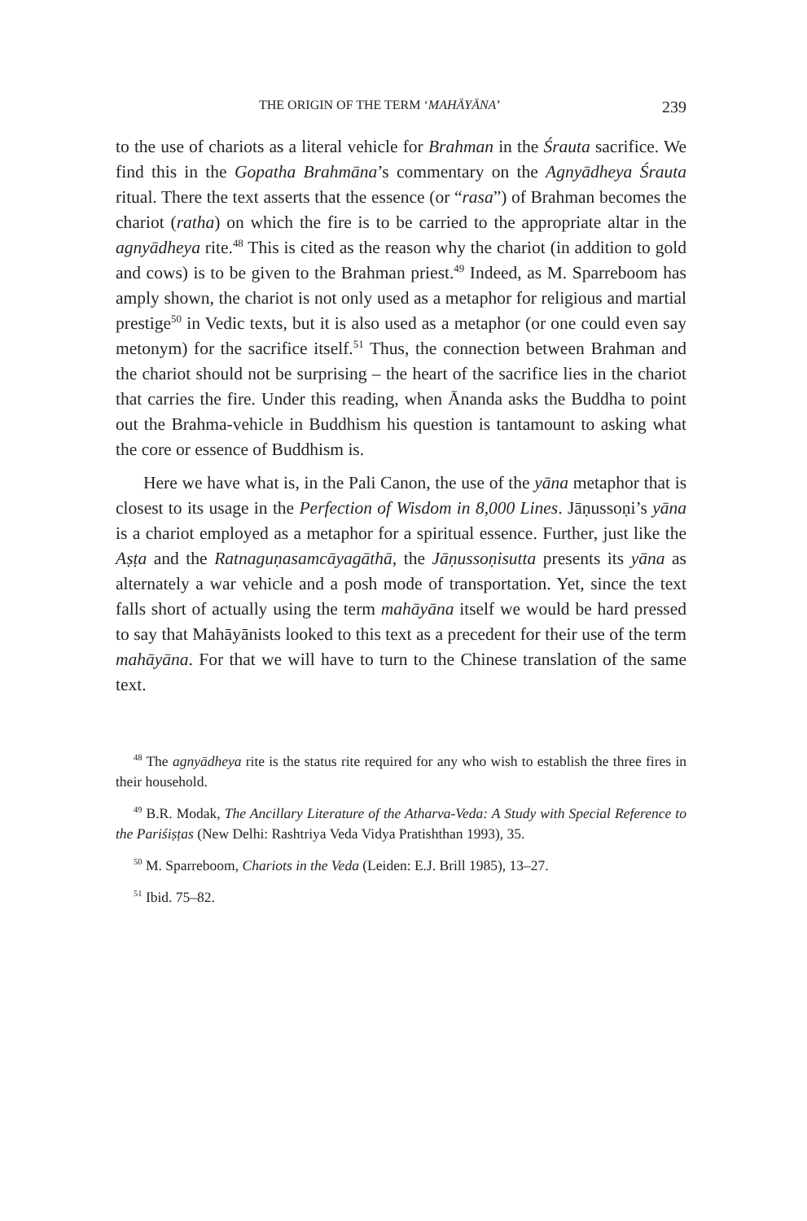THE ORIGIN OF THE TERM ‘MAHĀYĀNA’ 239
to the use of chariots as a literal vehicle for Brahman in the Śrauta sacrifice. We find this in the Gopatha Brahmāna’s commentary on the Agnyādheya Śrauta ritual. There the text asserts that the essence (or “rasa”) of Brahman becomes the chariot (ratha) on which the fire is to be carried to the appropriate altar in the agnyādheya rite.<sup>48</sup> This is cited as the reason why the chariot (in addition to gold and cows) is to be given to the Brahman priest.<sup>49</sup> Indeed, as M. Sparreboom has amply shown, the chariot is not only used as a metaphor for religious and martial prestige<sup>50</sup> in Vedic texts, but it is also used as a metaphor (or one could even say metonym) for the sacrifice itself.<sup>51</sup> Thus, the connection between Brahman and the chariot should not be surprising – the heart of the sacrifice lies in the chariot that carries the fire. Under this reading, when Ānanda asks the Buddha to point out the Brahma-vehicle in Buddhism his question is tantamount to asking what the core or essence of Buddhism is.
Here we have what is, in the Pali Canon, the use of the yāna metaphor that is closest to its usage in the Perfection of Wisdom in 8,000 Lines. Jāṇussoṇi’s yāna is a chariot employed as a metaphor for a spiritual essence. Further, just like the Aṣṭa and the Ratnaguṇasamcāyagāthā, the Jāṇussoṇisutta presents its yāna as alternately a war vehicle and a posh mode of transportation. Yet, since the text falls short of actually using the term mahāyāna itself we would be hard pressed to say that Mahāyānists looked to this text as a precedent for their use of the term mahāyāna. For that we will have to turn to the Chinese translation of the same text.
<sup>48</sup> The agnyādheya rite is the status rite required for any who wish to establish the three fires in their household.
<sup>49</sup> B.R. Modak, The Ancillary Literature of the Atharva-Veda: A Study with Special Reference to the Pariśiṣṭas (New Delhi: Rashtriya Veda Vidya Pratishthan 1993), 35.
<sup>50</sup> M. Sparreboom, Chariots in the Veda (Leiden: E.J. Brill 1985), 13–27.
<sup>51</sup> Ibid. 75–82.